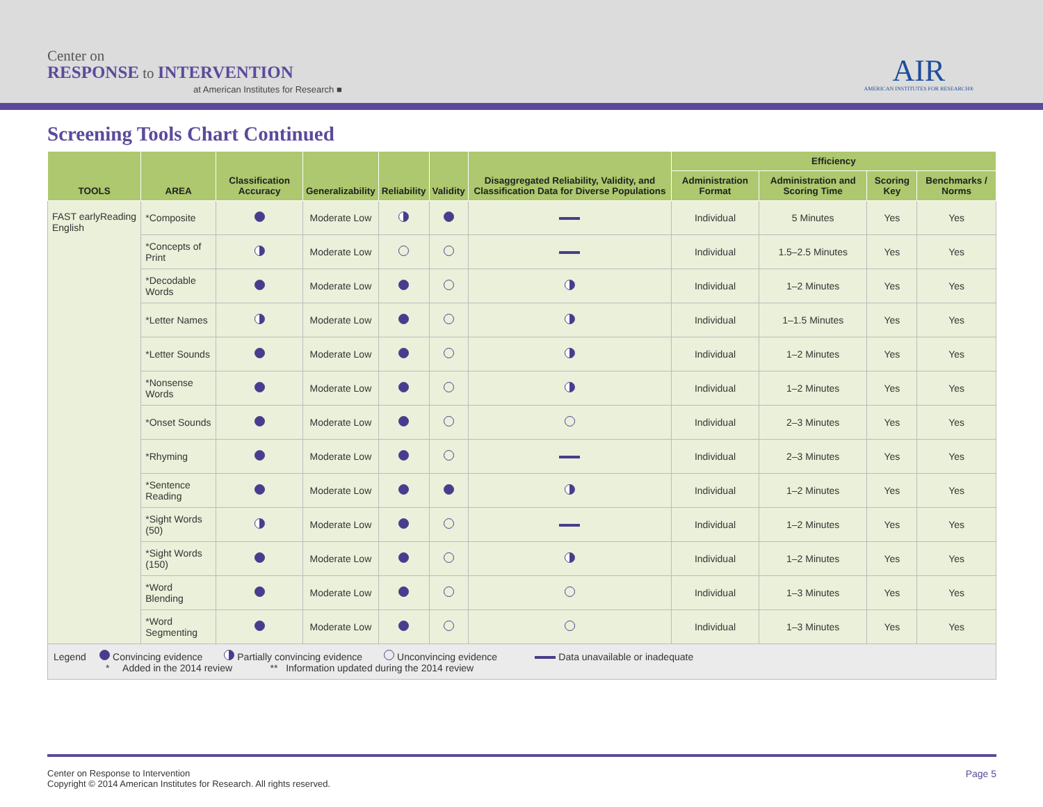Center on
RESPONSE to INTERVENTION
at American Institutes for Research ■
AIR
AMERICAN INSTITUTES FOR RESEARCH®
Screening Tools Chart Continued
| TOOLS | AREA | Classification Accuracy | Generalizability | Reliability | Validity | Disaggregated Reliability, Validity, and Classification Data for Diverse Populations | Efficiency | | | |
| --- | --- | --- | --- | --- | --- | --- | --- | --- | --- | --- |
| | | | | | | | Administration Format | Administration and Scoring Time | Scoring Key | Benchmarks / Norms |
| FAST earlyReading English | *Composite | | Moderate Low | | | | Individual | 5 Minutes | Yes | Yes |
| | *Concepts of Print | | Moderate Low | | | | Individual | 1.5–2.5 Minutes | Yes | Yes |
| | *Decodable Words | | Moderate Low | | | | Individual | 1–2 Minutes | Yes | Yes |
| | *Letter Names | | Moderate Low | | | | Individual | 1–1.5 Minutes | Yes | Yes |
| | *Letter Sounds | | Moderate Low | | | | Individual | 1–2 Minutes | Yes | Yes |
| | *Nonsense Words | | Moderate Low | | | | Individual | 1–2 Minutes | Yes | Yes |
| | *Onset Sounds | | Moderate Low | | | | Individual | 2–3 Minutes | Yes | Yes |
| | *Rhyming | | Moderate Low | | | | Individual | 2–3 Minutes | Yes | Yes |
| | *Sentence Reading | | Moderate Low | | | | Individual | 1–2 Minutes | Yes | Yes |
| | *Sight Words (50) | | Moderate Low | | | | Individual | 1–2 Minutes | Yes | Yes |
| | *Sight Words (150) | | Moderate Low | | | | Individual | 1–2 Minutes | Yes | Yes |
| | *Word Blending | | Moderate Low | | | | Individual | 1–3 Minutes | Yes | Yes |
| | *Word Segmenting | | Moderate Low | | | | Individual | 1–3 Minutes | Yes | Yes |
| Legend Convincing evidence Partially convincing evidence Unconvincing evidence Data unavailable or inadequate * Added in the 2014 review ** Information updated during the 2014 review | | | | | | | | | | |
Page 5 Center on Response to Intervention
Copyright © 2014 American Institutes for Research. All rights reserved.